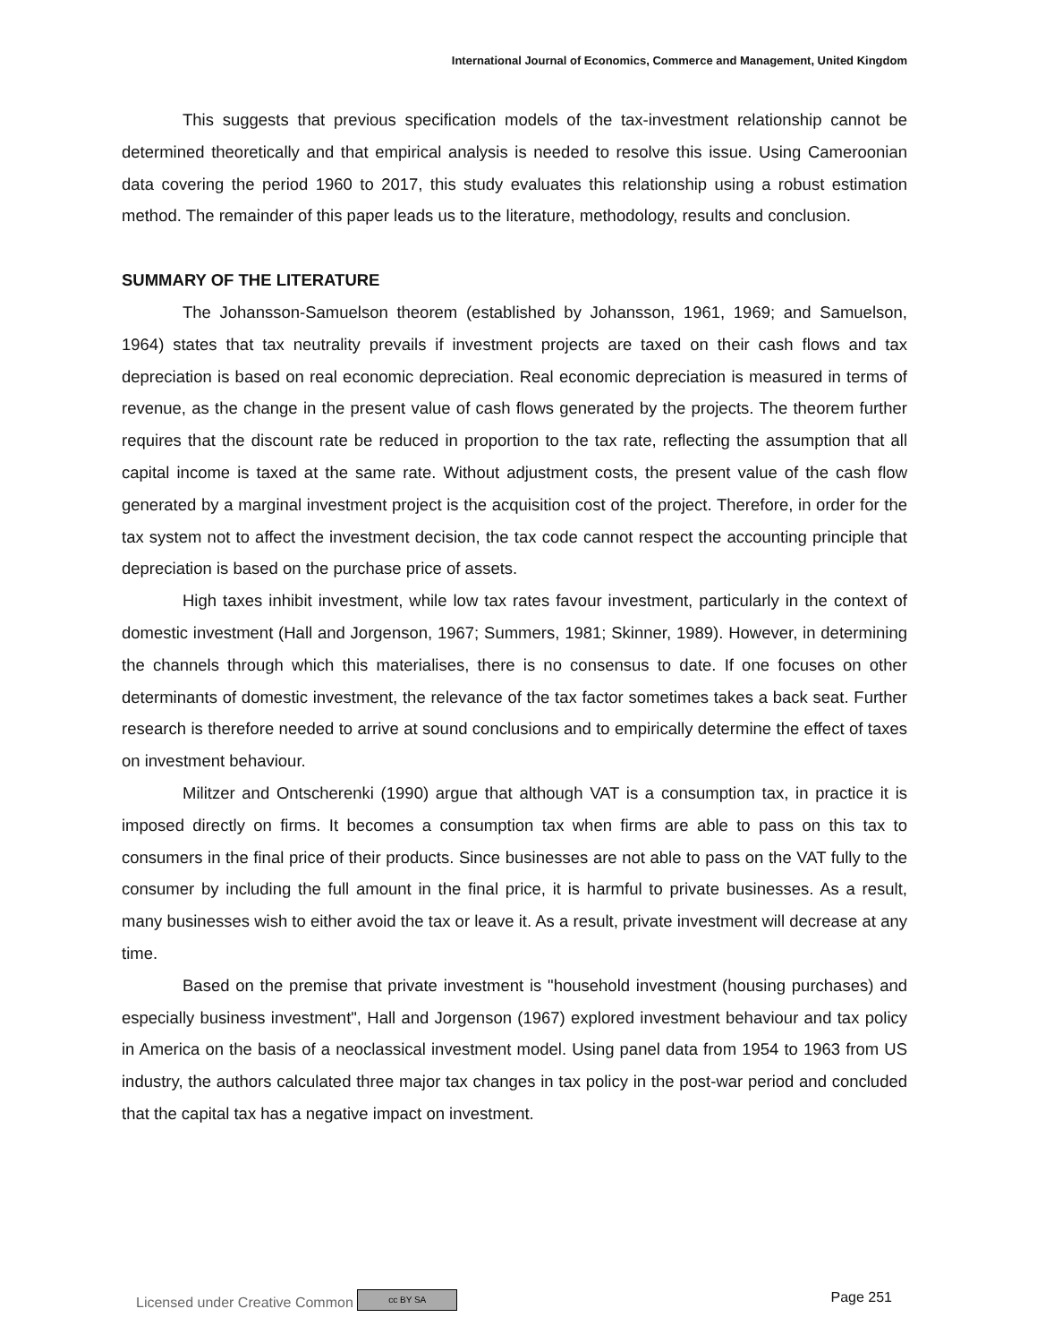International Journal of Economics, Commerce and Management, United Kingdom
This suggests that previous specification models of the tax-investment relationship cannot be determined theoretically and that empirical analysis is needed to resolve this issue. Using Cameroonian data covering the period 1960 to 2017, this study evaluates this relationship using a robust estimation method. The remainder of this paper leads us to the literature, methodology, results and conclusion.
SUMMARY OF THE LITERATURE
The Johansson-Samuelson theorem (established by Johansson, 1961, 1969; and Samuelson, 1964) states that tax neutrality prevails if investment projects are taxed on their cash flows and tax depreciation is based on real economic depreciation. Real economic depreciation is measured in terms of revenue, as the change in the present value of cash flows generated by the projects. The theorem further requires that the discount rate be reduced in proportion to the tax rate, reflecting the assumption that all capital income is taxed at the same rate. Without adjustment costs, the present value of the cash flow generated by a marginal investment project is the acquisition cost of the project. Therefore, in order for the tax system not to affect the investment decision, the tax code cannot respect the accounting principle that depreciation is based on the purchase price of assets.
High taxes inhibit investment, while low tax rates favour investment, particularly in the context of domestic investment (Hall and Jorgenson, 1967; Summers, 1981; Skinner, 1989). However, in determining the channels through which this materialises, there is no consensus to date. If one focuses on other determinants of domestic investment, the relevance of the tax factor sometimes takes a back seat. Further research is therefore needed to arrive at sound conclusions and to empirically determine the effect of taxes on investment behaviour.
Militzer and Ontscherenki (1990) argue that although VAT is a consumption tax, in practice it is imposed directly on firms. It becomes a consumption tax when firms are able to pass on this tax to consumers in the final price of their products. Since businesses are not able to pass on the VAT fully to the consumer by including the full amount in the final price, it is harmful to private businesses. As a result, many businesses wish to either avoid the tax or leave it. As a result, private investment will decrease at any time.
Based on the premise that private investment is "household investment (housing purchases) and especially business investment", Hall and Jorgenson (1967) explored investment behaviour and tax policy in America on the basis of a neoclassical investment model. Using panel data from 1954 to 1963 from US industry, the authors calculated three major tax changes in tax policy in the post-war period and concluded that the capital tax has a negative impact on investment.
Licensed under Creative Common cc BY SA Page 251